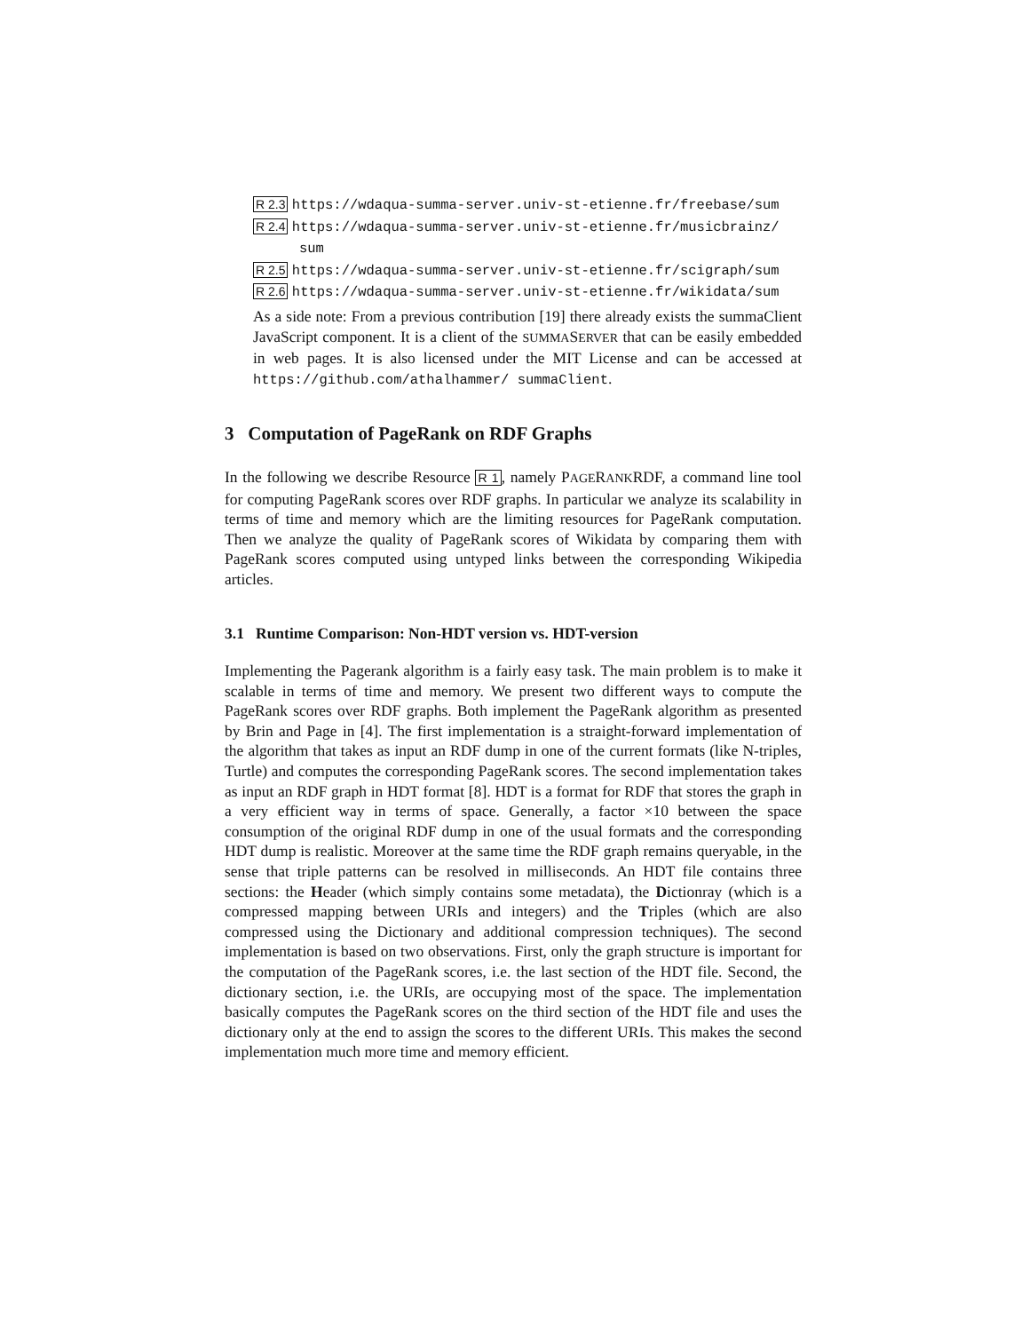R 2.3 https://wdaqua-summa-server.univ-st-etienne.fr/freebase/sum
R 2.4 https://wdaqua-summa-server.univ-st-etienne.fr/musicbrainz/
sum
R 2.5 https://wdaqua-summa-server.univ-st-etienne.fr/scigraph/sum
R 2.6 https://wdaqua-summa-server.univ-st-etienne.fr/wikidata/sum
As a side note: From a previous contribution [19] there already exists the summaClient JavaScript component. It is a client of the SUMMASERVER that can be easily embedded in web pages. It is also licensed under the MIT License and can be accessed at https://github.com/athalhammer/ summaClient.
3 Computation of PageRank on RDF Graphs
In the following we describe Resource R 1, namely PAGERANKRDF, a command line tool for computing PageRank scores over RDF graphs. In particular we analyze its scalability in terms of time and memory which are the limiting resources for PageRank computation. Then we analyze the quality of PageRank scores of Wikidata by comparing them with PageRank scores computed using untyped links between the corresponding Wikipedia articles.
3.1 Runtime Comparison: Non-HDT version vs. HDT-version
Implementing the Pagerank algorithm is a fairly easy task. The main problem is to make it scalable in terms of time and memory. We present two different ways to compute the PageRank scores over RDF graphs. Both implement the PageRank algorithm as presented by Brin and Page in [4]. The first implementation is a straight-forward implementation of the algorithm that takes as input an RDF dump in one of the current formats (like N-triples, Turtle) and computes the corresponding PageRank scores. The second implementation takes as input an RDF graph in HDT format [8]. HDT is a format for RDF that stores the graph in a very efficient way in terms of space. Generally, a factor ×10 between the space consumption of the original RDF dump in one of the usual formats and the corresponding HDT dump is realistic. Moreover at the same time the RDF graph remains queryable, in the sense that triple patterns can be resolved in milliseconds. An HDT file contains three sections: the Header (which simply contains some metadata), the Dictionray (which is a compressed mapping between URIs and integers) and the Triples (which are also compressed using the Dictionary and additional compression techniques). The second implementation is based on two observations. First, only the graph structure is important for the computation of the PageRank scores, i.e. the last section of the HDT file. Second, the dictionary section, i.e. the URIs, are occupying most of the space. The implementation basically computes the PageRank scores on the third section of the HDT file and uses the dictionary only at the end to assign the scores to the different URIs. This makes the second implementation much more time and memory efficient.